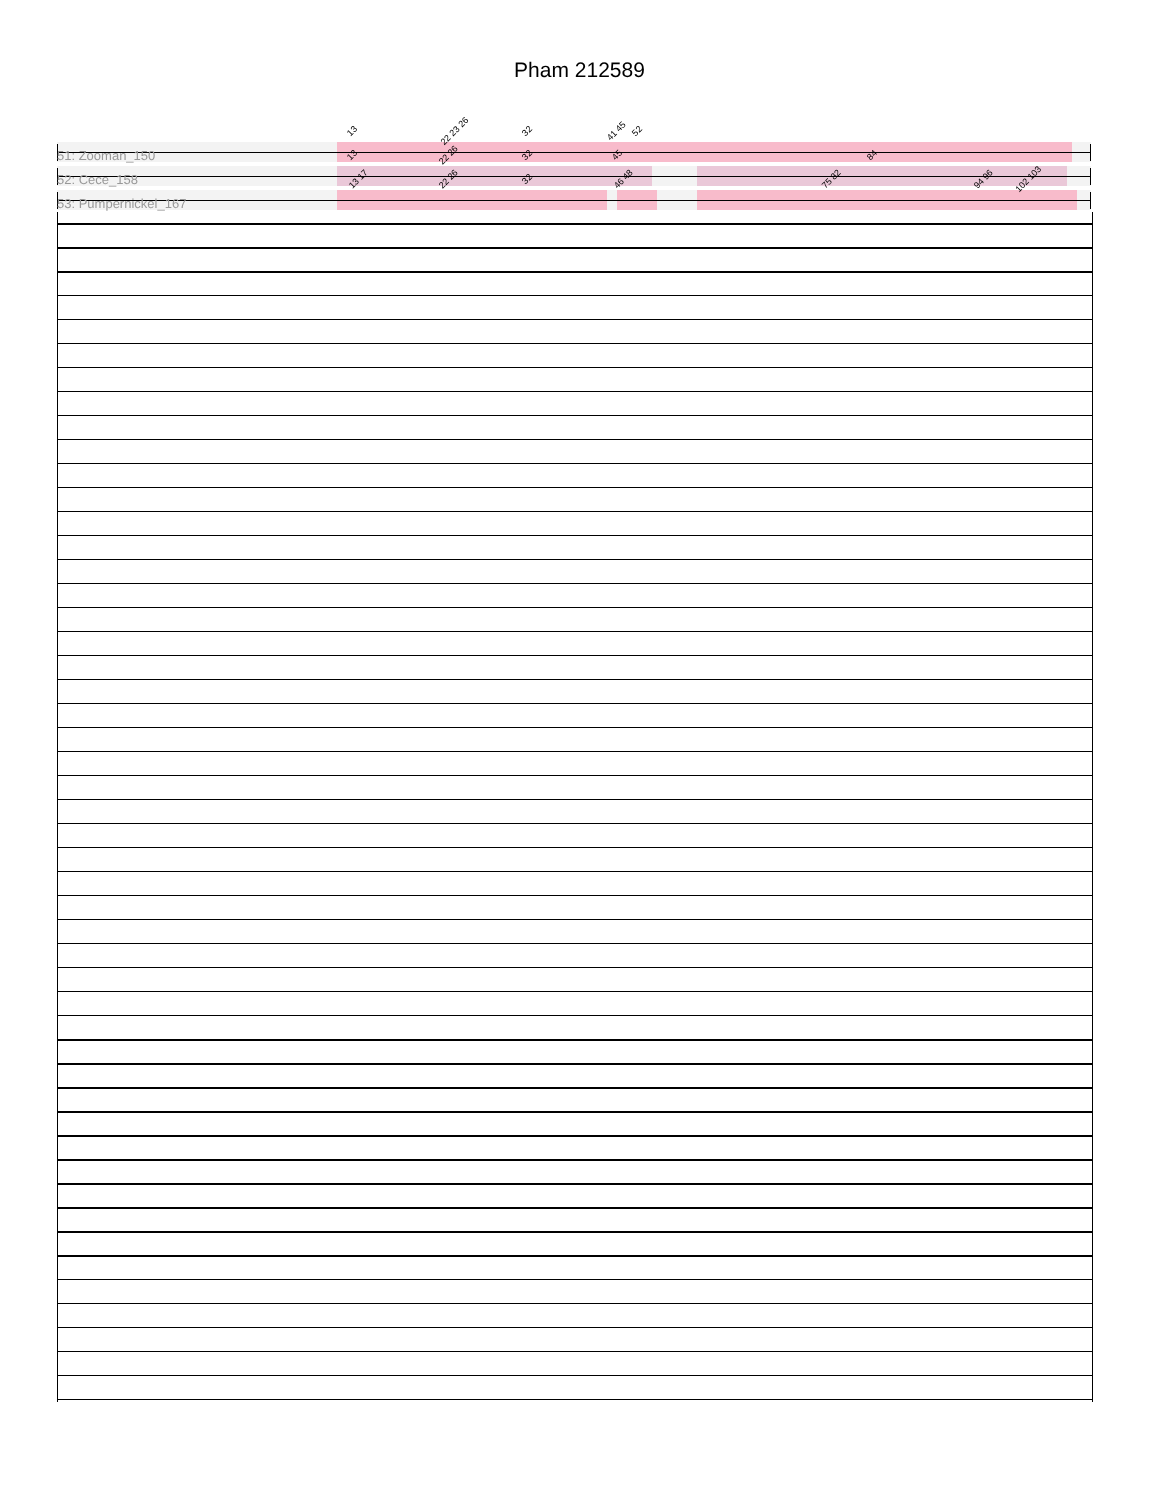Pham 212589
51: Zooman_150
13 22 23 26 32 41 45 52
52: Cece_158
13 22 26 32 45 84
53: Pumpernickel_167
13 17 22 26 32 46 48 75 82 94 96 102 103